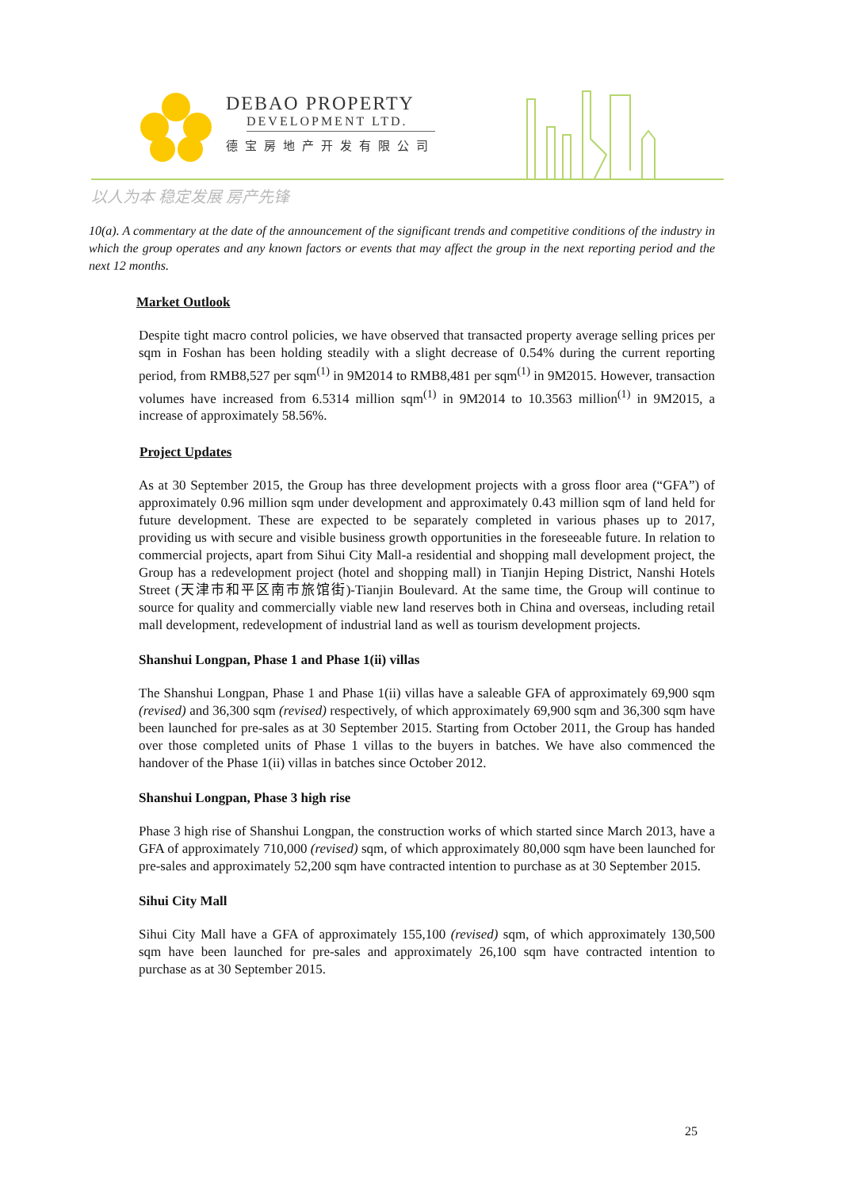DEBAO PROPERTY
DEVELOPMENT LTD.
德宝房地产开发有限公司
以人为本 稳定发展 房产先锋
10(a). A commentary at the date of the announcement of the significant trends and competitive conditions of the industry in which the group operates and any known factors or events that may affect the group in the next reporting period and the next 12 months.
Market Outlook
Despite tight macro control policies, we have observed that transacted property average selling prices per sqm in Foshan has been holding steadily with a slight decrease of 0.54% during the current reporting period, from RMB8,527 per sqm<sup>(1)</sup> in 9M2014 to RMB8,481 per sqm<sup>(1)</sup> in 9M2015. However, transaction volumes have increased from 6.5314 million sqm<sup>(1)</sup> in 9M2014 to 10.3563 million<sup>(1)</sup> in 9M2015, a increase of approximately 58.56%.
Project Updates
As at 30 September 2015, the Group has three development projects with a gross floor area (“GFA”) of approximately 0.96 million sqm under development and approximately 0.43 million sqm of land held for future development. These are expected to be separately completed in various phases up to 2017, providing us with secure and visible business growth opportunities in the foreseeable future. In relation to commercial projects, apart from Sihui City Mall-a residential and shopping mall development project, the Group has a redevelopment project (hotel and shopping mall) in Tianjin Heping District, Nanshi Hotels Street (天津市和平区南市旅馆街)-Tianjin Boulevard. At the same time, the Group will continue to source for quality and commercially viable new land reserves both in China and overseas, including retail mall development, redevelopment of industrial land as well as tourism development projects.
Shanshui Longpan, Phase 1 and Phase 1(ii) villas
The Shanshui Longpan, Phase 1 and Phase 1(ii) villas have a saleable GFA of approximately 69,900 sqm (revised) and 36,300 sqm (revised) respectively, of which approximately 69,900 sqm and 36,300 sqm have been launched for pre-sales as at 30 September 2015. Starting from October 2011, the Group has handed over those completed units of Phase 1 villas to the buyers in batches. We have also commenced the handover of the Phase 1(ii) villas in batches since October 2012.
Shanshui Longpan, Phase 3 high rise
Phase 3 high rise of Shanshui Longpan, the construction works of which started since March 2013, have a GFA of approximately 710,000 (revised) sqm, of which approximately 80,000 sqm have been launched for pre-sales and approximately 52,200 sqm have contracted intention to purchase as at 30 September 2015.
Sihui City Mall
Sihui City Mall have a GFA of approximately 155,100 (revised) sqm, of which approximately 130,500 sqm have been launched for pre-sales and approximately 26,100 sqm have contracted intention to purchase as at 30 September 2015.
25